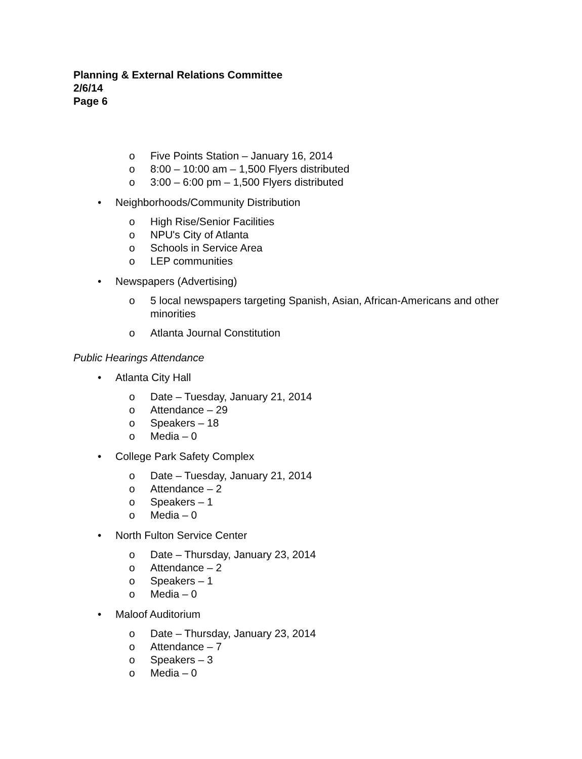Planning & External Relations Committee
2/6/14
Page 6
o Five Points Station – January 16, 2014
o 8:00 – 10:00 am – 1,500 Flyers distributed
o 3:00 – 6:00 pm – 1,500 Flyers distributed
• Neighborhoods/Community Distribution
o High Rise/Senior Facilities
o NPU's City of Atlanta
o Schools in Service Area
o LEP communities
• Newspapers (Advertising)
o 5 local newspapers targeting Spanish, Asian, African-Americans and other minorities
o Atlanta Journal Constitution
Public Hearings Attendance
• Atlanta City Hall
o Date – Tuesday, January 21, 2014
o Attendance – 29
o Speakers – 18
o Media – 0
• College Park Safety Complex
o Date – Tuesday, January 21, 2014
o Attendance – 2
o Speakers – 1
o Media – 0
• North Fulton Service Center
o Date – Thursday, January 23, 2014
o Attendance – 2
o Speakers – 1
o Media – 0
• Maloof Auditorium
o Date – Thursday, January 23, 2014
o Attendance – 7
o Speakers – 3
o Media – 0